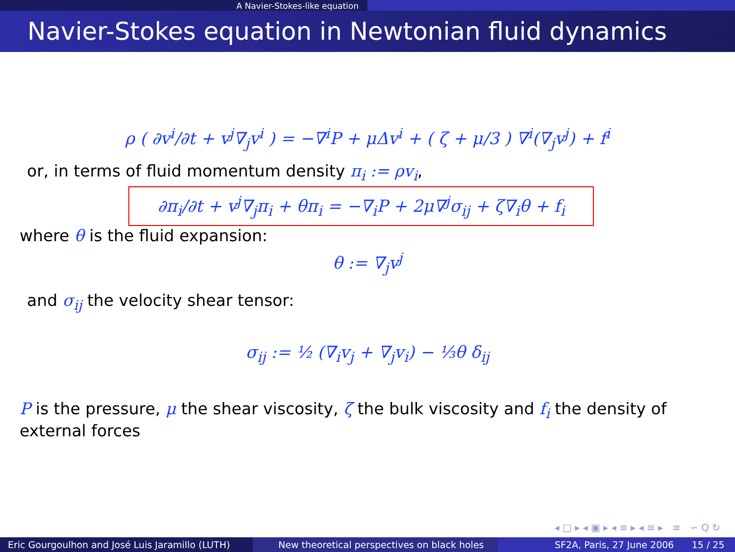A Navier-Stokes-like equation
Navier-Stokes equation in Newtonian fluid dynamics
ρ ( ∂v<sup>i</sup>/∂t + v<sup>j</sup>∇<sub>j</sub>v<sup>i</sup> ) = −∇<sup>i</sup>P + μΔv<sup>i</sup> + ( ζ + μ/3 ) ∇<sup>i</sup>(∇<sub>j</sub>v<sup>j</sup>) + f<sup>i</sup>
or, in terms of fluid momentum density π<sub>i</sub> := ρv<sub>i</sub>,
∂π<sub>i</sub>/∂t + v<sup>j</sup>∇<sub>j</sub>π<sub>i</sub> + θπ<sub>i</sub> = −∇<sub>i</sub>P + 2μ∇<sup>j</sup>σ<sub>ij</sub> + ζ∇<sub>i</sub>θ + f<sub>i</sub>
where θ is the fluid expansion:
θ := ∇<sub>j</sub>v<sup>j</sup>
and σ<sub>ij</sub> the velocity shear tensor:
σ<sub>ij</sub> := ½ (∇<sub>i</sub>v<sub>j</sub> + ∇<sub>j</sub>v<sub>i</sub>) − ⅓θ δ<sub>ij</sub>
P is the pressure, μ the shear viscosity, ζ the bulk viscosity and f<sub>i</sub> the density of external forces
◂ □ ▸ ◂ ▣ ▸ ◂ ≡ ▸ ◂ ≡ ▸ ≡ ∽ Q ↻
Eric Gourgoulhon and José Luis Jaramillo (LUTH)
New theoretical perspectives on black holes SF2A, Paris, 27 June 2006 15 / 25